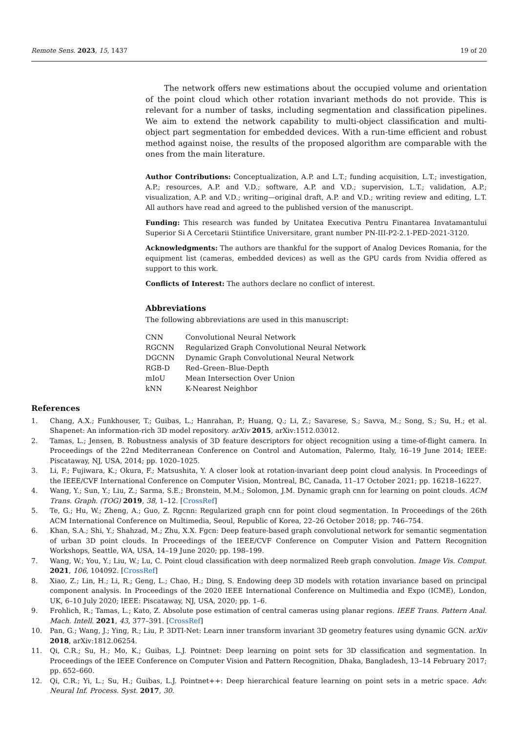Remote Sens. 2023, 15, 1437 19 of 20
The network offers new estimations about the occupied volume and orientation of the point cloud which other rotation invariant methods do not provide. This is relevant for a number of tasks, including segmentation and classification pipelines. We aim to extend the network capability to multi-object classification and multi-object part segmentation for embedded devices. With a run-time efficient and robust method against noise, the results of the proposed algorithm are comparable with the ones from the main literature.
Author Contributions: Conceptualization, A.P. and L.T.; funding acquisition, L.T.; investigation, A.P.; resources, A.P. and V.D.; software, A.P. and V.D.; supervision, L.T.; validation, A.P.; visualization, A.P. and V.D.; writing—original draft, A.P. and V.D.; writing review and editing, L.T. All authors have read and agreed to the published version of the manuscript.
Funding: This research was funded by Unitatea Executiva Pentru Finantarea Invatamantului Superior Si A Cercetarii Stiintifice Universitare, grant number PN-III-P2-2.1-PED-2021-3120.
Acknowledgments: The authors are thankful for the support of Analog Devices Romania, for the equipment list (cameras, embedded devices) as well as the GPU cards from Nvidia offered as support to this work.
Conflicts of Interest: The authors declare no conflict of interest.
Abbreviations
The following abbreviations are used in this manuscript:
| CNN | Convolutional Neural Network |
| RGCNN | Regularized Graph Convolutional Neural Network |
| DGCNN | Dynamic Graph Convolutional Neural Network |
| RGB-D | Red–Green–Blue-Depth |
| mIoU | Mean Intersection Over Union |
| kNN | K-Nearest Neighbor |
References
1. Chang, A.X.; Funkhouser, T.; Guibas, L.; Hanrahan, P.; Huang, Q.; Li, Z.; Savarese, S.; Savva, M.; Song, S.; Su, H.; et al. Shapenet: An information-rich 3D model repository. arXiv 2015, arXiv:1512.03012.
2. Tamas, L.; Jensen, B. Robustness analysis of 3D feature descriptors for object recognition using a time-of-flight camera. In Proceedings of the 22nd Mediterranean Conference on Control and Automation, Palermo, Italy, 16–19 June 2014; IEEE: Piscataway, NJ, USA, 2014; pp. 1020–1025.
3. Li, F.; Fujiwara, K.; Okura, F.; Matsushita, Y. A closer look at rotation-invariant deep point cloud analysis. In Proceedings of the IEEE/CVF International Conference on Computer Vision, Montreal, BC, Canada, 11–17 October 2021; pp. 16218–16227.
4. Wang, Y.; Sun, Y.; Liu, Z.; Sarma, S.E.; Bronstein, M.M.; Solomon, J.M. Dynamic graph cnn for learning on point clouds. ACM Trans. Graph. (TOG) 2019, 38, 1–12. [CrossRef]
5. Te, G.; Hu, W.; Zheng, A.; Guo, Z. Rgcnn: Regularized graph cnn for point cloud segmentation. In Proceedings of the 26th ACM International Conference on Multimedia, Seoul, Republic of Korea, 22–26 October 2018; pp. 746–754.
6. Khan, S.A.; Shi, Y.; Shahzad, M.; Zhu, X.X. Fgcn: Deep feature-based graph convolutional network for semantic segmentation of urban 3D point clouds. In Proceedings of the IEEE/CVF Conference on Computer Vision and Pattern Recognition Workshops, Seattle, WA, USA, 14–19 June 2020; pp. 198–199.
7. Wang, W.; You, Y.; Liu, W.; Lu, C. Point cloud classification with deep normalized Reeb graph convolution. Image Vis. Comput. 2021, 106, 104092. [CrossRef]
8. Xiao, Z.; Lin, H.; Li, R.; Geng, L.; Chao, H.; Ding, S. Endowing deep 3D models with rotation invariance based on principal component analysis. In Proceedings of the 2020 IEEE International Conference on Multimedia and Expo (ICME), London, UK, 6–10 July 2020; IEEE: Piscataway, NJ, USA, 2020; pp. 1–6.
9. Frohlich, R.; Tamas, L.; Kato, Z. Absolute pose estimation of central cameras using planar regions. IEEE Trans. Pattern Anal. Mach. Intell. 2021, 43, 377–391. [CrossRef]
10. Pan, G.; Wang, J.; Ying, R.; Liu, P. 3DTI-Net: Learn inner transform invariant 3D geometry features using dynamic GCN. arXiv 2018, arXiv:1812.06254.
11. Qi, C.R.; Su, H.; Mo, K.; Guibas, L.J. Pointnet: Deep learning on point sets for 3D classification and segmentation. In Proceedings of the IEEE Conference on Computer Vision and Pattern Recognition, Dhaka, Bangladesh, 13–14 February 2017; pp. 652–660.
12. Qi, C.R.; Yi, L.; Su, H.; Guibas, L.J. Pointnet++: Deep hierarchical feature learning on point sets in a metric space. Adv. Neural Inf. Process. Syst. 2017, 30.